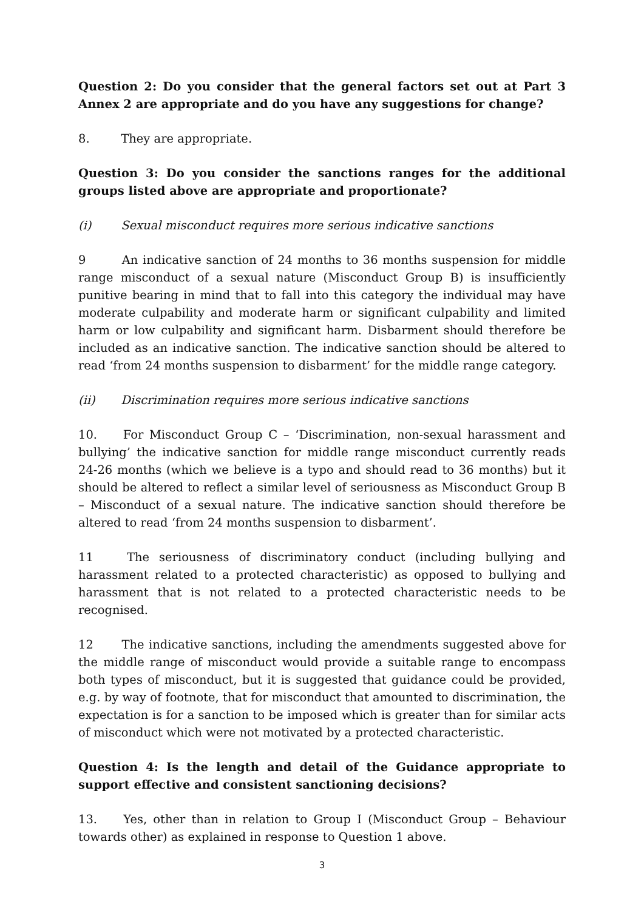Question 2: Do you consider that the general factors set out at Part 3 Annex 2 are appropriate and do you have any suggestions for change?
8. They are appropriate.
Question 3: Do you consider the sanctions ranges for the additional groups listed above are appropriate and proportionate?
(i) Sexual misconduct requires more serious indicative sanctions
9 An indicative sanction of 24 months to 36 months suspension for middle range misconduct of a sexual nature (Misconduct Group B) is insufficiently punitive bearing in mind that to fall into this category the individual may have moderate culpability and moderate harm or significant culpability and limited harm or low culpability and significant harm. Disbarment should therefore be included as an indicative sanction. The indicative sanction should be altered to read ‘from 24 months suspension to disbarment’ for the middle range category.
(ii) Discrimination requires more serious indicative sanctions
10. For Misconduct Group C – ‘Discrimination, non-sexual harassment and bullying’ the indicative sanction for middle range misconduct currently reads 24-26 months (which we believe is a typo and should read to 36 months) but it should be altered to reflect a similar level of seriousness as Misconduct Group B – Misconduct of a sexual nature. The indicative sanction should therefore be altered to read ‘from 24 months suspension to disbarment’.
11 The seriousness of discriminatory conduct (including bullying and harassment related to a protected characteristic) as opposed to bullying and harassment that is not related to a protected characteristic needs to be recognised.
12 The indicative sanctions, including the amendments suggested above for the middle range of misconduct would provide a suitable range to encompass both types of misconduct, but it is suggested that guidance could be provided, e.g. by way of footnote, that for misconduct that amounted to discrimination, the expectation is for a sanction to be imposed which is greater than for similar acts of misconduct which were not motivated by a protected characteristic.
Question 4: Is the length and detail of the Guidance appropriate to support effective and consistent sanctioning decisions?
13. Yes, other than in relation to Group I (Misconduct Group – Behaviour towards other) as explained in response to Question 1 above.
3